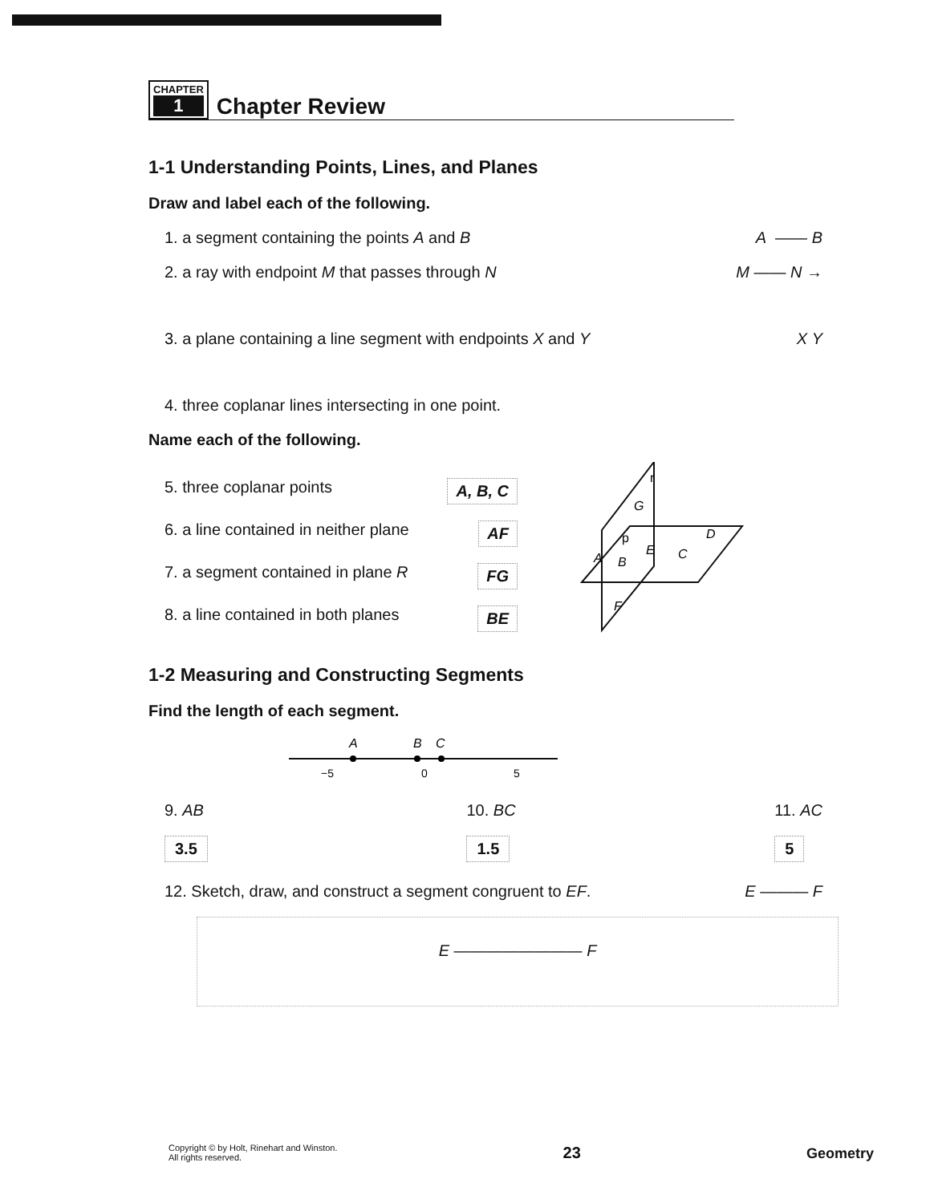CHAPTER
1
Chapter Review
1-1 Understanding Points, Lines, and Planes
Draw and label each of the following.
1. a segment containing the points A and B A —— B
2. a ray with endpoint M that passes through N M —— N →
3. a plane containing a line segment with endpoints X and Y X Y
4. three coplanar lines intersecting in one point.
Name each of the following.
5. three coplanar points A, B, C
6. a line contained in neither plane AF
7. a segment contained in plane R FG
8. a line contained in both planes BE
r
p
G
A
B
E
C
D
F
1-2 Measuring and Constructing Segments
Find the length of each segment.
A
B
C
−5
0
5
9. AB
3.5
10. BC
1.5
11. AC
5
12. Sketch, draw, and construct a segment congruent to EF. E ——— F
E ———————— F
Copyright © by Holt, Rinehart and Winston.
All rights reserved.
23
Geometry